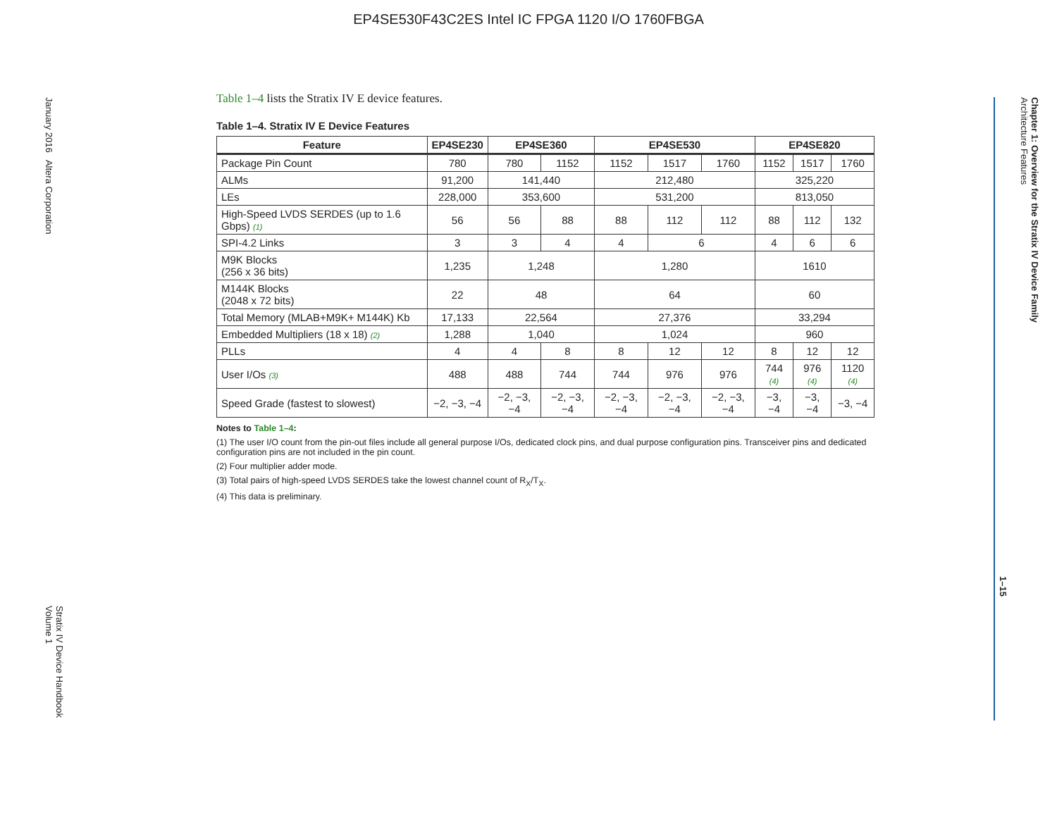EP4SE530F43C2ES Intel IC FPGA 1120 I/O 1760FBGA
January 2016 Altera Corporation
Stratix IV Device Handbook
Volume 1
Chapter 1: Overview for the Stratix IV Device Family
Architecture Features
1–15
Table 1–4 lists the Stratix IV E device features.
Table 1–4. Stratix IV E Device Features
| Feature | EP4SE230 | EP4SE360 | | EP4SE530 | | | EP4SE820 | | |
| --- | --- | --- | --- | --- | --- | --- | --- | --- | --- |
| Package Pin Count | 780 | 780 | 1152 | 1152 | 1517 | 1760 | 1152 | 1517 | 1760 |
| ALMs | 91,200 | 141,440 | | 212,480 | | | 325,220 | | |
| LEs | 228,000 | 353,600 | | 531,200 | | | 813,050 | | |
| High-Speed LVDS SERDES (up to 1.6 Gbps) (1) | 56 | 56 | 88 | 88 | 112 | 112 | 88 | 112 | 132 |
| SPI-4.2 Links | 3 | 3 | 4 | 4 | 6 | | 4 | 6 | 6 |
| M9K Blocks (256 x 36 bits) | 1,235 | 1,248 | | 1,280 | | | 1610 | | |
| M144K Blocks (2048 x 72 bits) | 22 | 48 | | 64 | | | 60 | | |
| Total Memory (MLAB+M9K+ M144K) Kb | 17,133 | 22,564 | | 27,376 | | | 33,294 | | |
| Embedded Multipliers (18 x 18) (2) | 1,288 | 1,040 | | 1,024 | | | 960 | | |
| PLLs | 4 | 4 | 8 | 8 | 12 | 12 | 8 | 12 | 12 |
| User I/Os (3) | 488 | 488 | 744 | 744 | 976 | 976 | 744 (4) | 976 (4) | 1120 (4) |
| Speed Grade (fastest to slowest) | −2, −3, −4 | −2, −3, −4 | −2, −3, −4 | −2, −3, −4 | −2, −3, −4 | −2, −3, −4 | −3, −4 | −3, −4 | −3, −4 |
Notes to Table 1–4:
(1) The user I/O count from the pin-out files include all general purpose I/Os, dedicated clock pins, and dual purpose configuration pins. Transceiver pins and dedicated configuration pins are not included in the pin count.
(2) Four multiplier adder mode.
(3) Total pairs of high-speed LVDS SERDES take the lowest channel count of R<sub>X</sub>/T<sub>X</sub>.
(4) This data is preliminary.